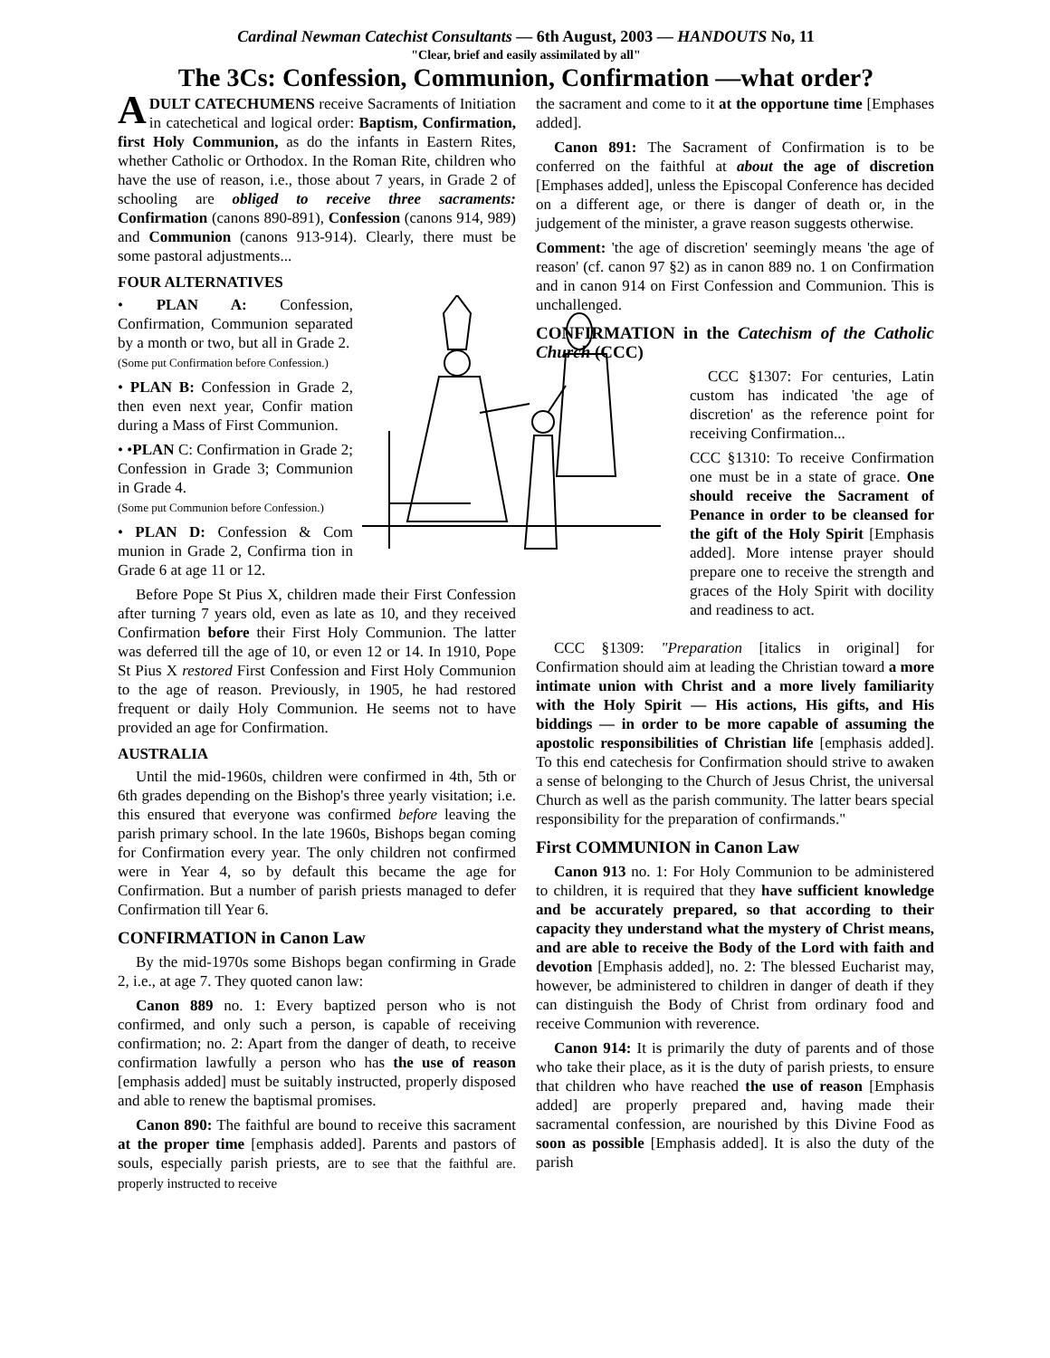Cardinal Newman Catechist Consultants — 6th August, 2003 — HANDOUTS No, 11
"Clear, brief and easily assimilated by all"
The 3Cs: Confession, Communion, Confirmation —what order?
ADULT CATECHUMENS receive Sacraments of Initiation in catechetical and logical order: Baptism, Confirmation, first Holy Communion, as do the infants in Eastern Rites, whether Catholic or Orthodox. In the Roman Rite, children who have the use of reason, i.e., those about 7 years, in Grade 2 of schooling are obliged to receive three sacraments: Confirmation (canons 890-891), Confession (canons 914, 989) and Communion (canons 913-914). Clearly, there must be some pastoral adjustments...
FOUR ALTERNATIVES
• PLAN A: Confession, Confirmation, Communion separated by a month or two, but all in Grade 2.
(Some put Confirmation before Confession.)
• PLAN B: Confession in Grade 2, then even next year, Confir mation during a Mass of First Communion.
• •PLAN C: Confirmation in Grade 2; Confession in Grade 3; Communion in Grade 4.
(Some put Communion before Confession.)
• PLAN D: Confession & Com munion in Grade 2, Confirma tion in Grade 6 at age 11 or 12.
Before Pope St Pius X, children made their First Confession after turning 7 years old, even as late as 10, and they received Confirmation before their First Holy Communion. The latter was deferred till the age of 10, or even 12 or 14. In 1910, Pope St Pius X restored First Confession and First Holy Communion to the age of reason. Previously, in 1905, he had restored frequent or daily Holy Communion. He seems not to have provided an age for Confirmation.
AUSTRALIA
Until the mid-1960s, children were confirmed in 4th, 5th or 6th grades depending on the Bishop's three yearly visitation; i.e. this ensured that everyone was confirmed before leaving the parish primary school. In the late 1960s, Bishops began coming for Confirmation every year. The only children not confirmed were in Year 4, so by default this became the age for Confirmation. But a number of parish priests managed to defer Confirmation till Year 6.
CONFIRMATION in Canon Law
By the mid-1970s some Bishops began confirming in Grade 2, i.e., at age 7. They quoted canon law:
Canon 889 no. 1: Every baptized person who is not confirmed, and only such a person, is capable of receiving confirmation; no. 2: Apart from the danger of death, to receive confirmation lawfully a person who has the use of reason [emphasis added] must be suitably instructed, properly disposed and able to renew the baptismal promises.
Canon 890: The faithful are bound to receive this sacrament at the proper time [emphasis added]. Parents and pastors of souls, especially parish priests, are to see that the faithful are. properly instructed to receive
the sacrament and come to it at the opportune time [Emphases added].
Canon 891: The Sacrament of Confirmation is to be conferred on the faithful at about the age of discretion [Emphases added], unless the Episcopal Conference has decided on a different age, or there is danger of death or, in the judgement of the minister, a grave reason suggests otherwise.
Comment: 'the age of discretion' seemingly means 'the age of reason' (cf. canon 97 §2) as in canon 889 no. 1 on Confirmation and in canon 914 on First Confession and Communion. This is unchallenged.
CONFIRMATION in the Catechism of the Catholic Church (CCC)
CCC §1307: For centuries, Latin custom has indicated 'the age of discretion' as the reference point for receiving Confirmation...
CCC §1310: To receive Confirmation one must be in a state of grace. One should receive the Sacrament of Penance in order to be cleansed for the gift of the Holy Spirit [Emphasis added]. More intense prayer should prepare one to receive the strength and graces of the Holy Spirit with docility and readiness to act.
CCC §1309: "Preparation [italics in original] for Confirmation should aim at leading the Christian toward a more intimate union with Christ and a more lively familiarity with the Holy Spirit — His actions, His gifts, and His biddings — in order to be more capable of assuming the apostolic responsibilities of Christian life [emphasis added]. To this end catechesis for Confirmation should strive to awaken a sense of belonging to the Church of Jesus Christ, the universal Church as well as the parish community. The latter bears special responsibility for the preparation of confirmands."
First COMMUNION in Canon Law
Canon 913 no. 1: For Holy Communion to be administered to children, it is required that they have sufficient knowledge and be accurately prepared, so that according to their capacity they understand what the mystery of Christ means, and are able to receive the Body of the Lord with faith and devotion [Emphasis added], no. 2: The blessed Eucharist may, however, be administered to children in danger of death if they can distinguish the Body of Christ from ordinary food and receive Communion with reverence.
Canon 914: It is primarily the duty of parents and of those who take their place, as it is the duty of parish priests, to ensure that children who have reached the use of reason [Emphasis added] are properly prepared and, having made their sacramental confession, are nourished by this Divine Food as soon as possible [Emphasis added]. It is also the duty of the parish